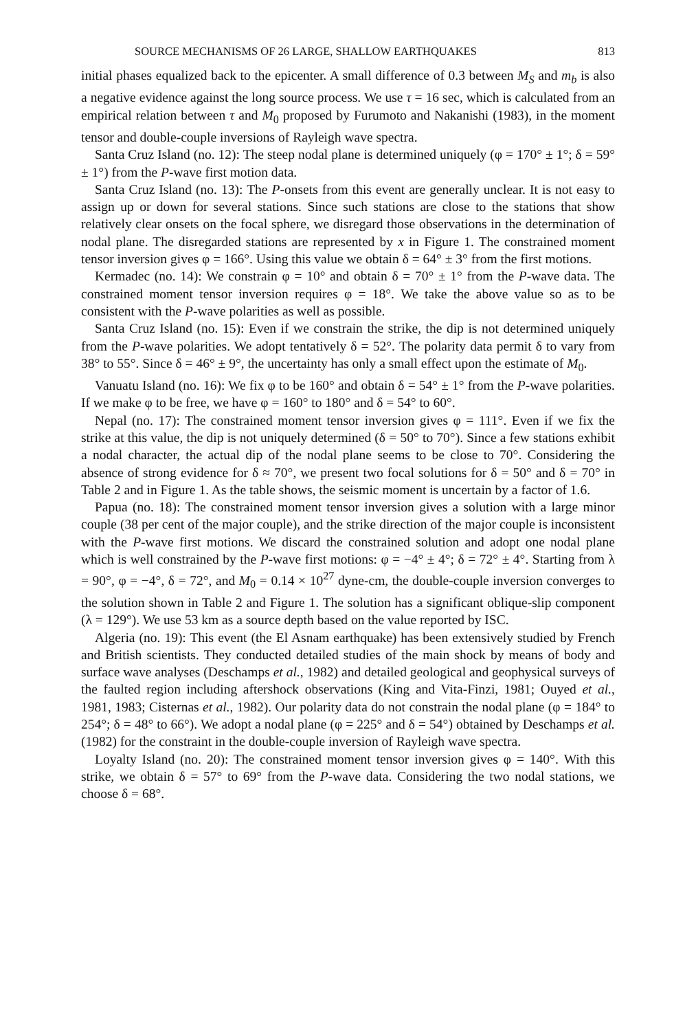SOURCE MECHANISMS OF 26 LARGE, SHALLOW EARTHQUAKES 813
initial phases equalized back to the epicenter. A small difference of 0.3 between M<sub>S</sub> and m<sub>b</sub> is also a negative evidence against the long source process. We use τ = 16 sec, which is calculated from an empirical relation between τ and M<sub>0</sub> proposed by Furumoto and Nakanishi (1983), in the moment tensor and double-couple inversions of Rayleigh wave spectra.
Santa Cruz Island (no. 12): The steep nodal plane is determined uniquely (φ = 170° ± 1°; δ = 59° ± 1°) from the P-wave first motion data.
Santa Cruz Island (no. 13): The P-onsets from this event are generally unclear. It is not easy to assign up or down for several stations. Since such stations are close to the stations that show relatively clear onsets on the focal sphere, we disregard those observations in the determination of nodal plane. The disregarded stations are represented by x in Figure 1. The constrained moment tensor inversion gives φ = 166°. Using this value we obtain δ = 64° ± 3° from the first motions.
Kermadec (no. 14): We constrain φ = 10° and obtain δ = 70° ± 1° from the P-wave data. The constrained moment tensor inversion requires φ = 18°. We take the above value so as to be consistent with the P-wave polarities as well as possible.
Santa Cruz Island (no. 15): Even if we constrain the strike, the dip is not determined uniquely from the P-wave polarities. We adopt tentatively δ = 52°. The polarity data permit δ to vary from 38° to 55°. Since δ = 46° ± 9°, the uncertainty has only a small effect upon the estimate of M<sub>0</sub>.
Vanuatu Island (no. 16): We fix φ to be 160° and obtain δ = 54° ± 1° from the P-wave polarities. If we make φ to be free, we have φ = 160° to 180° and δ = 54° to 60°.
Nepal (no. 17): The constrained moment tensor inversion gives φ = 111°. Even if we fix the strike at this value, the dip is not uniquely determined (δ = 50° to 70°). Since a few stations exhibit a nodal character, the actual dip of the nodal plane seems to be close to 70°. Considering the absence of strong evidence for δ ≈ 70°, we present two focal solutions for δ = 50° and δ = 70° in Table 2 and in Figure 1. As the table shows, the seismic moment is uncertain by a factor of 1.6.
Papua (no. 18): The constrained moment tensor inversion gives a solution with a large minor couple (38 per cent of the major couple), and the strike direction of the major couple is inconsistent with the P-wave first motions. We discard the constrained solution and adopt one nodal plane which is well constrained by the P-wave first motions: φ = −4° ± 4°; δ = 72° ± 4°. Starting from λ = 90°, φ = −4°, δ = 72°, and M<sub>0</sub> = 0.14 × 10<sup>27</sup> dyne-cm, the double-couple inversion converges to the solution shown in Table 2 and Figure 1. The solution has a significant oblique-slip component (λ = 129°). We use 53 km as a source depth based on the value reported by ISC.
Algeria (no. 19): This event (the El Asnam earthquake) has been extensively studied by French and British scientists. They conducted detailed studies of the main shock by means of body and surface wave analyses (Deschamps et al., 1982) and detailed geological and geophysical surveys of the faulted region including aftershock observations (King and Vita-Finzi, 1981; Ouyed et al., 1981, 1983; Cisternas et al., 1982). Our polarity data do not constrain the nodal plane (φ = 184° to 254°; δ = 48° to 66°). We adopt a nodal plane (φ = 225° and δ = 54°) obtained by Deschamps et al. (1982) for the constraint in the double-couple inversion of Rayleigh wave spectra.
Loyalty Island (no. 20): The constrained moment tensor inversion gives φ = 140°. With this strike, we obtain δ = 57° to 69° from the P-wave data. Considering the two nodal stations, we choose δ = 68°.